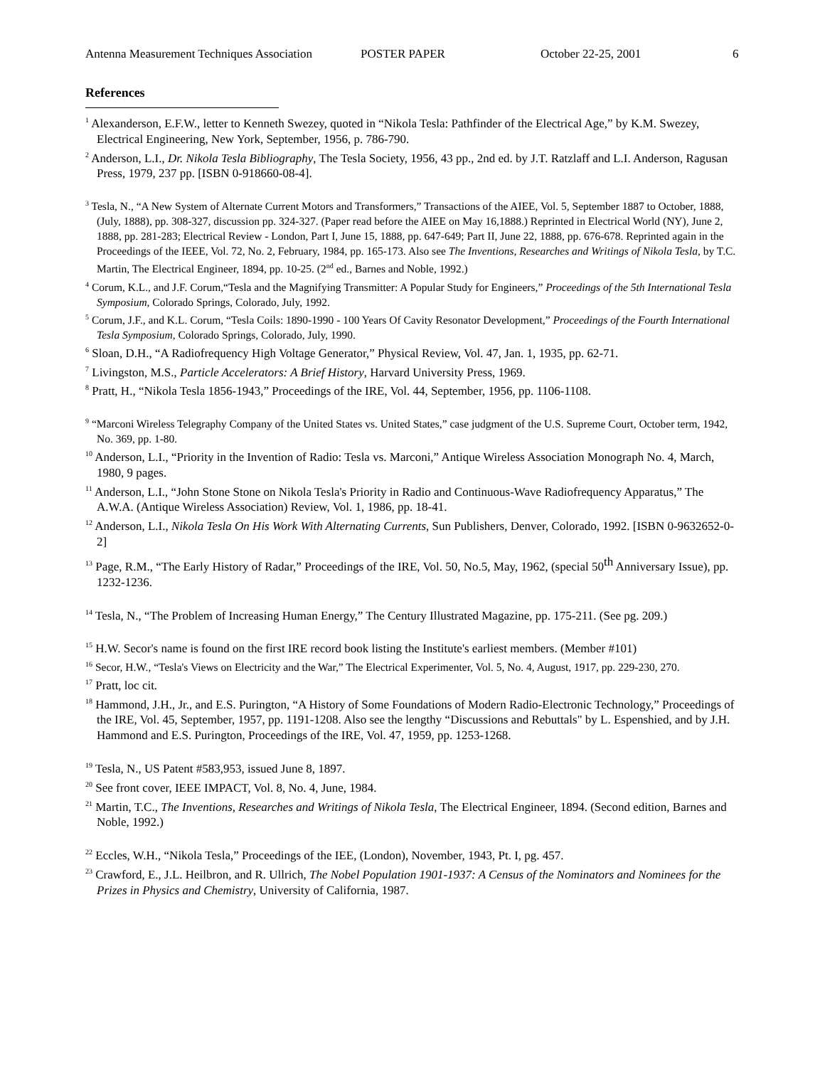Antenna Measurement Techniques Association POSTER PAPER October 22-25, 2001 6
References
<sup>1</sup> Alexanderson, E.F.W., letter to Kenneth Swezey, quoted in “Nikola Tesla: Pathfinder of the Electrical Age,” by K.M. Swezey, Electrical Engineering, New York, September, 1956, p. 786-790.
<sup>2</sup> Anderson, L.I., Dr. Nikola Tesla Bibliography, The Tesla Society, 1956, 43 pp., 2nd ed. by J.T. Ratzlaff and L.I. Anderson, Ragusan Press, 1979, 237 pp. [ISBN 0-918660-08-4].
<sup>3</sup> Tesla, N., “A New System of Alternate Current Motors and Transformers,” Transactions of the AIEE, Vol. 5, September 1887 to October, 1888, (July, 1888), pp. 308-327, discussion pp. 324-327. (Paper read before the AIEE on May 16,1888.) Reprinted in Electrical World (NY), June 2, 1888, pp. 281-283; Electrical Review - London, Part I, June 15, 1888, pp. 647-649; Part II, June 22, 1888, pp. 676-678. Reprinted again in the Proceedings of the IEEE, Vol. 72, No. 2, February, 1984, pp. 165-173. Also see The Inventions, Researches and Writings of Nikola Tesla, by T.C. Martin, The Electrical Engineer, 1894, pp. 10-25. (2<sup>nd</sup> ed., Barnes and Noble, 1992.)
<sup>4</sup> Corum, K.L., and J.F. Corum,“Tesla and the Magnifying Transmitter: A Popular Study for Engineers,” Proceedings of the 5th International Tesla Symposium, Colorado Springs, Colorado, July, 1992.
<sup>5</sup> Corum, J.F., and K.L. Corum, “Tesla Coils: 1890-1990 - 100 Years Of Cavity Resonator Development,” Proceedings of the Fourth International Tesla Symposium, Colorado Springs, Colorado, July, 1990.
<sup>6</sup> Sloan, D.H., “A Radiofrequency High Voltage Generator,” Physical Review, Vol. 47, Jan. 1, 1935, pp. 62-71.
<sup>7</sup> Livingston, M.S., Particle Accelerators: A Brief History, Harvard University Press, 1969.
<sup>8</sup> Pratt, H., “Nikola Tesla 1856-1943,” Proceedings of the IRE, Vol. 44, September, 1956, pp. 1106-1108.
<sup>9</sup> “Marconi Wireless Telegraphy Company of the United States vs. United States,” case judgment of the U.S. Supreme Court, October term, 1942, No. 369, pp. 1-80.
<sup>10</sup> Anderson, L.I., “Priority in the Invention of Radio: Tesla vs. Marconi,” Antique Wireless Association Monograph No. 4, March, 1980, 9 pages.
<sup>11</sup> Anderson, L.I., “John Stone Stone on Nikola Tesla's Priority in Radio and Continuous-Wave Radiofrequency Apparatus,” The A.W.A. (Antique Wireless Association) Review, Vol. 1, 1986, pp. 18-41.
<sup>12</sup> Anderson, L.I., Nikola Tesla On His Work With Alternating Currents, Sun Publishers, Denver, Colorado, 1992. [ISBN 0-9632652-0-2]
<sup>13</sup> Page, R.M., “The Early History of Radar,” Proceedings of the IRE, Vol. 50, No.5, May, 1962, (special 50<sup>th</sup> Anniversary Issue), pp. 1232-1236.
<sup>14</sup> Tesla, N., “The Problem of Increasing Human Energy,” The Century Illustrated Magazine, pp. 175-211. (See pg. 209.)
<sup>15</sup> H.W. Secor's name is found on the first IRE record book listing the Institute's earliest members. (Member #101)
<sup>16</sup> Secor, H.W., “Tesla's Views on Electricity and the War,” The Electrical Experimenter, Vol. 5, No. 4, August, 1917, pp. 229-230, 270.
<sup>17</sup> Pratt, loc cit.
<sup>18</sup> Hammond, J.H., Jr., and E.S. Purington, “A History of Some Foundations of Modern Radio-Electronic Technology,” Proceedings of the IRE, Vol. 45, September, 1957, pp. 1191-1208. Also see the lengthy “Discussions and Rebuttals" by L. Espenshied, and by J.H. Hammond and E.S. Purington, Proceedings of the IRE, Vol. 47, 1959, pp. 1253-1268.
<sup>19</sup> Tesla, N., US Patent #583,953, issued June 8, 1897.
<sup>20</sup> See front cover, IEEE IMPACT, Vol. 8, No. 4, June, 1984.
<sup>21</sup> Martin, T.C., The Inventions, Researches and Writings of Nikola Tesla, The Electrical Engineer, 1894. (Second edition, Barnes and Noble, 1992.)
<sup>22</sup> Eccles, W.H., “Nikola Tesla,” Proceedings of the IEE, (London), November, 1943, Pt. I, pg. 457.
<sup>23</sup> Crawford, E., J.L. Heilbron, and R. Ullrich, The Nobel Population 1901-1937: A Census of the Nominators and Nominees for the Prizes in Physics and Chemistry, University of California, 1987.